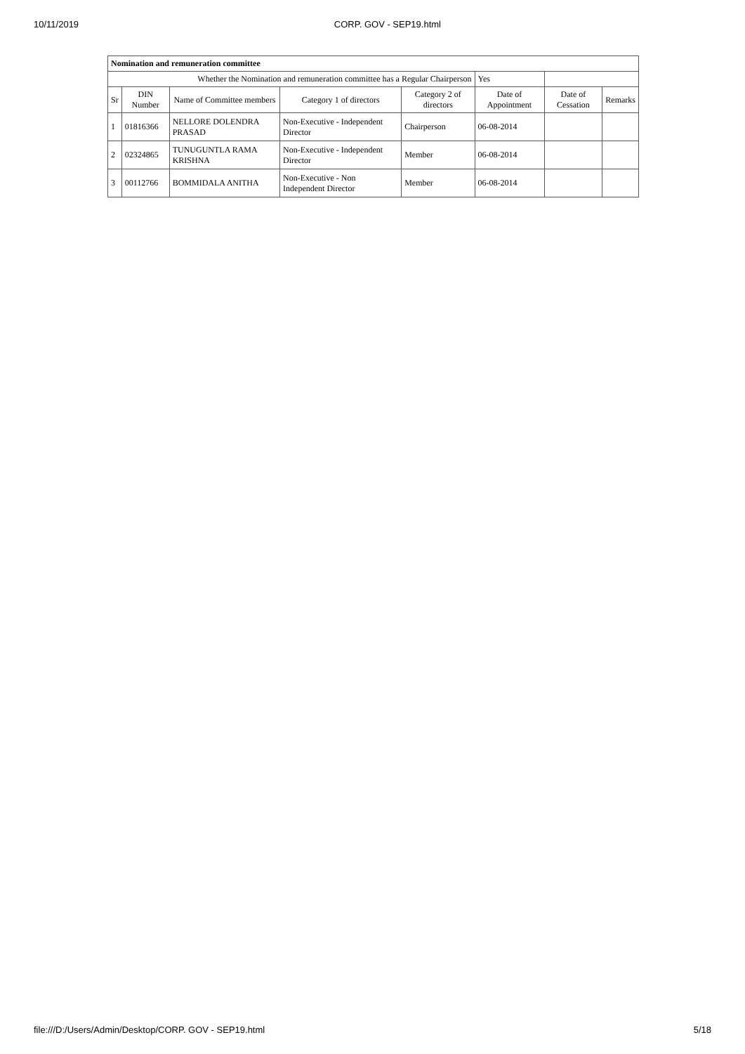10/11/2019 CORP. GOV - SEP19.html
| Nomination and remuneration committee | | | | | | | |
| Whether the Nomination and remuneration committee has a Regular Chairperson | | | | | Yes | | |
| Sr | DIN Number | Name of Committee members | Category 1 of directors | Category 2 of directors | Date of Appointment | Date of Cessation | Remarks |
| 1 | 01816366 | NELLORE DOLENDRA PRASAD | Non-Executive - Independent Director | Chairperson | 06-08-2014 | | |
| 2 | 02324865 | TUNUGUNTLA RAMA KRISHNA | Non-Executive - Independent Director | Member | 06-08-2014 | | |
| 3 | 00112766 | BOMMIDALA ANITHA | Non-Executive - Non Independent Director | Member | 06-08-2014 | | |
file:///D:/Users/Admin/Desktop/CORP. GOV - SEP19.html 5/18